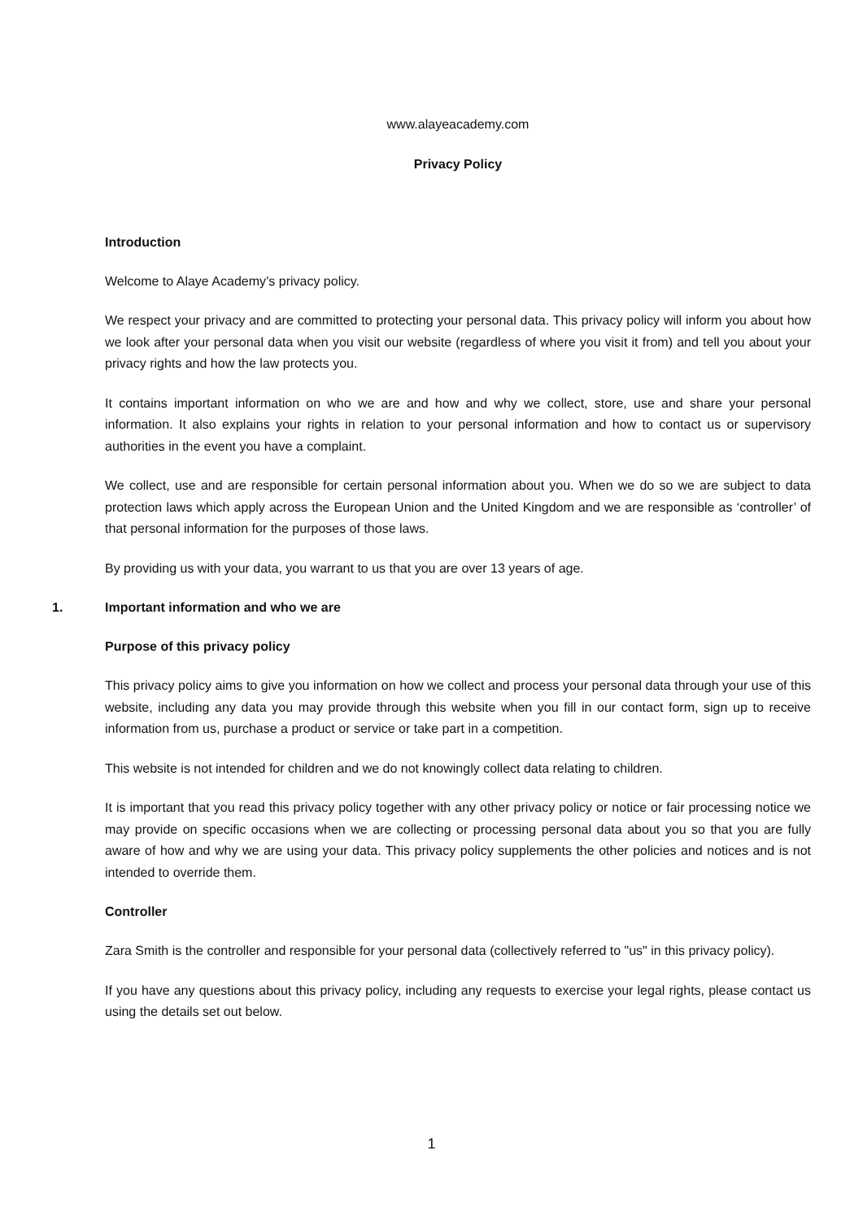www.alayeacademy.com
Privacy Policy
Introduction
Welcome to Alaye Academy’s privacy policy.
We respect your privacy and are committed to protecting your personal data. This privacy policy will inform you about how we look after your personal data when you visit our website (regardless of where you visit it from) and tell you about your privacy rights and how the law protects you.
It contains important information on who we are and how and why we collect, store, use and share your personal information. It also explains your rights in relation to your personal information and how to contact us or supervisory authorities in the event you have a complaint.
We collect, use and are responsible for certain personal information about you. When we do so we are subject to data protection laws which apply across the European Union and the United Kingdom and we are responsible as ‘controller’ of that personal information for the purposes of those laws.
By providing us with your data, you warrant to us that you are over 13 years of age.
1. Important information and who we are
Purpose of this privacy policy
This privacy policy aims to give you information on how we collect and process your personal data through your use of this website, including any data you may provide through this website when you fill in our contact form, sign up to receive information from us, purchase a product or service or take part in a competition.
This website is not intended for children and we do not knowingly collect data relating to children.
It is important that you read this privacy policy together with any other privacy policy or notice or fair processing notice we may provide on specific occasions when we are collecting or processing personal data about you so that you are fully aware of how and why we are using your data. This privacy policy supplements the other policies and notices and is not intended to override them.
Controller
Zara Smith is the controller and responsible for your personal data (collectively referred to "us" in this privacy policy).
If you have any questions about this privacy policy, including any requests to exercise your legal rights, please contact us using the details set out below.
1